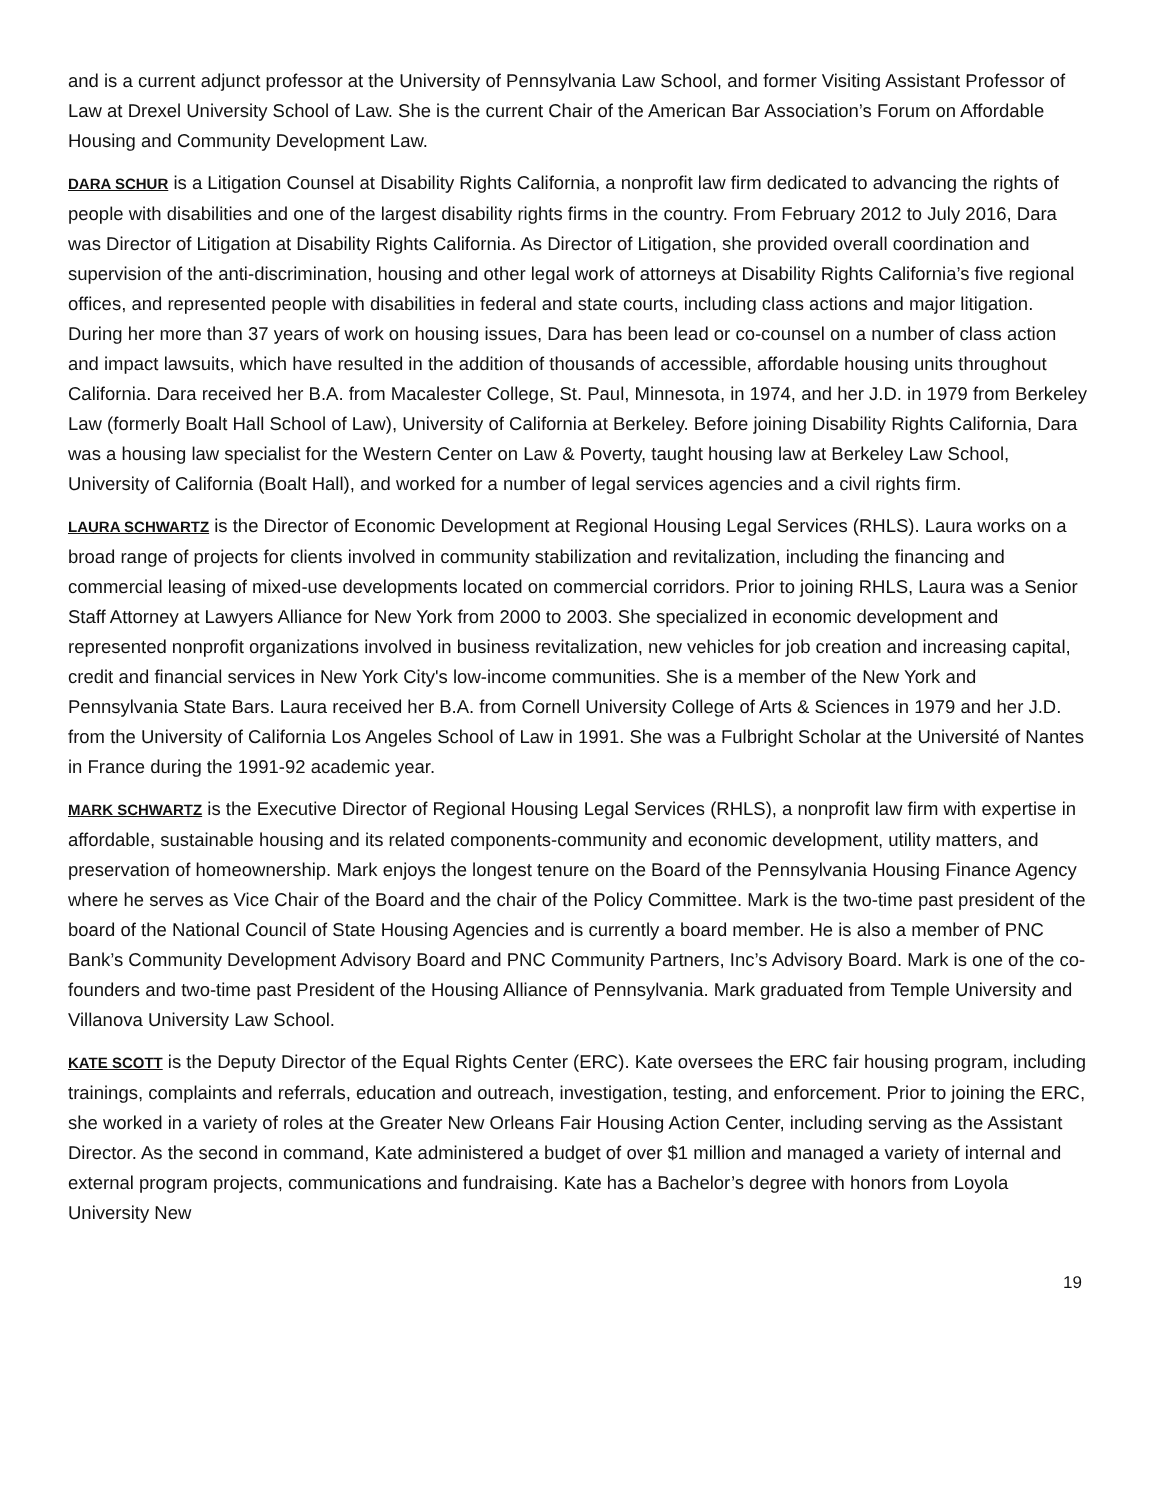and is a current adjunct professor at the University of Pennsylvania Law School, and former Visiting Assistant Professor of Law at Drexel University School of Law. She is the current Chair of the American Bar Association’s Forum on Affordable Housing and Community Development Law.
DARA SCHUR is a Litigation Counsel at Disability Rights California, a nonprofit law firm dedicated to advancing the rights of people with disabilities and one of the largest disability rights firms in the country. From February 2012 to July 2016, Dara was Director of Litigation at Disability Rights California. As Director of Litigation, she provided overall coordination and supervision of the anti-discrimination, housing and other legal work of attorneys at Disability Rights California’s five regional offices, and represented people with disabilities in federal and state courts, including class actions and major litigation. During her more than 37 years of work on housing issues, Dara has been lead or co-counsel on a number of class action and impact lawsuits, which have resulted in the addition of thousands of accessible, affordable housing units throughout California. Dara received her B.A. from Macalester College, St. Paul, Minnesota, in 1974, and her J.D. in 1979 from Berkeley Law (formerly Boalt Hall School of Law), University of California at Berkeley. Before joining Disability Rights California, Dara was a housing law specialist for the Western Center on Law & Poverty, taught housing law at Berkeley Law School, University of California (Boalt Hall), and worked for a number of legal services agencies and a civil rights firm.
LAURA SCHWARTZ is the Director of Economic Development at Regional Housing Legal Services (RHLS). Laura works on a broad range of projects for clients involved in community stabilization and revitalization, including the financing and commercial leasing of mixed-use developments located on commercial corridors. Prior to joining RHLS, Laura was a Senior Staff Attorney at Lawyers Alliance for New York from 2000 to 2003. She specialized in economic development and represented nonprofit organizations involved in business revitalization, new vehicles for job creation and increasing capital, credit and financial services in New York City's low-income communities. She is a member of the New York and Pennsylvania State Bars. Laura received her B.A. from Cornell University College of Arts & Sciences in 1979 and her J.D. from the University of California Los Angeles School of Law in 1991. She was a Fulbright Scholar at the Université of Nantes in France during the 1991-92 academic year.
MARK SCHWARTZ is the Executive Director of Regional Housing Legal Services (RHLS), a nonprofit law firm with expertise in affordable, sustainable housing and its related components-community and economic development, utility matters, and preservation of homeownership. Mark enjoys the longest tenure on the Board of the Pennsylvania Housing Finance Agency where he serves as Vice Chair of the Board and the chair of the Policy Committee. Mark is the two-time past president of the board of the National Council of State Housing Agencies and is currently a board member. He is also a member of PNC Bank’s Community Development Advisory Board and PNC Community Partners, Inc’s Advisory Board. Mark is one of the co-founders and two-time past President of the Housing Alliance of Pennsylvania. Mark graduated from Temple University and Villanova University Law School.
KATE SCOTT is the Deputy Director of the Equal Rights Center (ERC). Kate oversees the ERC fair housing program, including trainings, complaints and referrals, education and outreach, investigation, testing, and enforcement. Prior to joining the ERC, she worked in a variety of roles at the Greater New Orleans Fair Housing Action Center, including serving as the Assistant Director. As the second in command, Kate administered a budget of over $1 million and managed a variety of internal and external program projects, communications and fundraising. Kate has a Bachelor’s degree with honors from Loyola University New
19